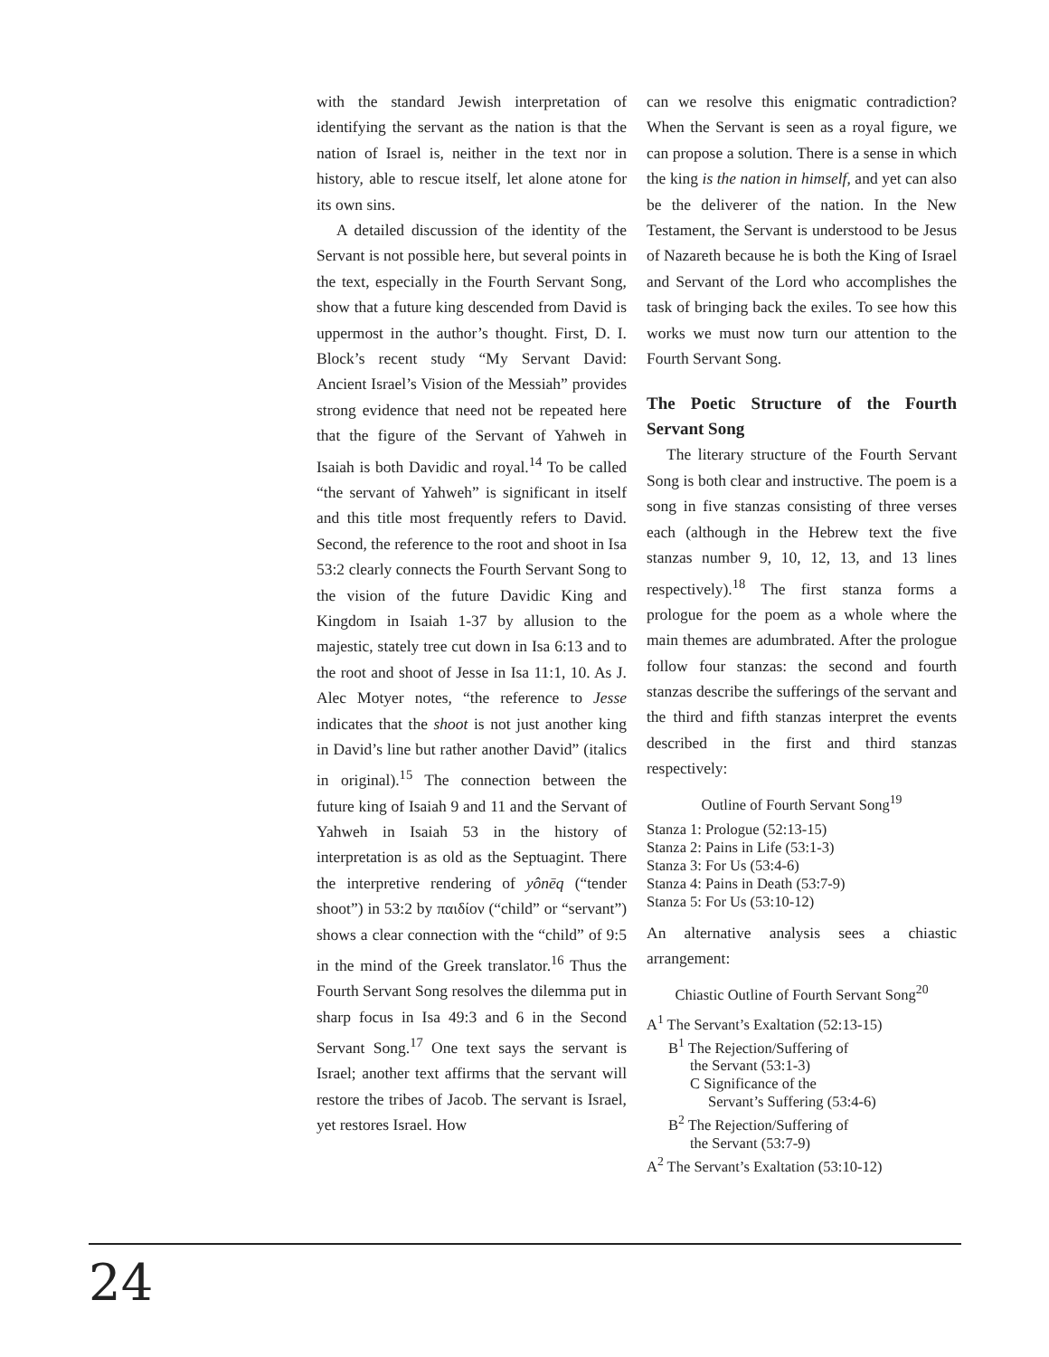with the standard Jewish interpretation of identifying the servant as the nation is that the nation of Israel is, neither in the text nor in history, able to rescue itself, let alone atone for its own sins.
A detailed discussion of the identity of the Servant is not possible here, but several points in the text, especially in the Fourth Servant Song, show that a future king descended from David is uppermost in the author’s thought. First, D. I. Block’s recent study “My Servant David: Ancient Israel’s Vision of the Messiah” provides strong evidence that need not be repeated here that the figure of the Servant of Yahweh in Isaiah is both Davidic and royal.<sup>14</sup> To be called “the servant of Yahweh” is significant in itself and this title most frequently refers to David. Second, the reference to the root and shoot in Isa 53:2 clearly connects the Fourth Servant Song to the vision of the future Davidic King and Kingdom in Isaiah 1-37 by allusion to the majestic, stately tree cut down in Isa 6:13 and to the root and shoot of Jesse in Isa 11:1, 10. As J. Alec Motyer notes, “the reference to Jesse indicates that the shoot is not just another king in David’s line but rather another David” (italics in original).<sup>15</sup> The connection between the future king of Isaiah 9 and 11 and the Servant of Yahweh in Isaiah 53 in the history of interpretation is as old as the Septuagint. There the interpretive rendering of yônēq (“tender shoot”) in 53:2 by παιδίον (“child” or “servant”) shows a clear connection with the “child” of 9:5 in the mind of the Greek translator.<sup>16</sup> Thus the Fourth Servant Song resolves the dilemma put in sharp focus in Isa 49:3 and 6 in the Second Servant Song.<sup>17</sup> One text says the servant is Israel; another text affirms that the servant will restore the tribes of Jacob. The servant is Israel, yet restores Israel. How
can we resolve this enigmatic contradiction? When the Servant is seen as a royal figure, we can propose a solution. There is a sense in which the king is the nation in himself, and yet can also be the deliverer of the nation. In the New Testament, the Servant is understood to be Jesus of Nazareth because he is both the King of Israel and Servant of the Lord who accomplishes the task of bringing back the exiles. To see how this works we must now turn our attention to the Fourth Servant Song.
The Poetic Structure of the Fourth Servant Song
The literary structure of the Fourth Servant Song is both clear and instructive. The poem is a song in five stanzas consisting of three verses each (although in the Hebrew text the five stanzas number 9, 10, 12, 13, and 13 lines respectively).<sup>18</sup> The first stanza forms a prologue for the poem as a whole where the main themes are adumbrated. After the prologue follow four stanzas: the second and fourth stanzas describe the sufferings of the servant and the third and fifth stanzas interpret the events described in the first and third stanzas respectively:
Outline of Fourth Servant Song<sup>19</sup>
Stanza 1: Prologue (52:13-15)
Stanza 2: Pains in Life (53:1-3)
Stanza 3: For Us (53:4-6)
Stanza 4: Pains in Death (53:7-9)
Stanza 5: For Us (53:10-12)
An alternative analysis sees a chiastic arrangement:
Chiastic Outline of Fourth Servant Song<sup>20</sup>
A<sup>1</sup> The Servant’s Exaltation (52:13-15)
B<sup>1</sup> The Rejection/Suffering of
the Servant (53:1-3)
C Significance of the
Servant’s Suffering (53:4-6)
B<sup>2</sup> The Rejection/Suffering of
the Servant (53:7-9)
A<sup>2</sup> The Servant’s Exaltation (53:10-12)
24